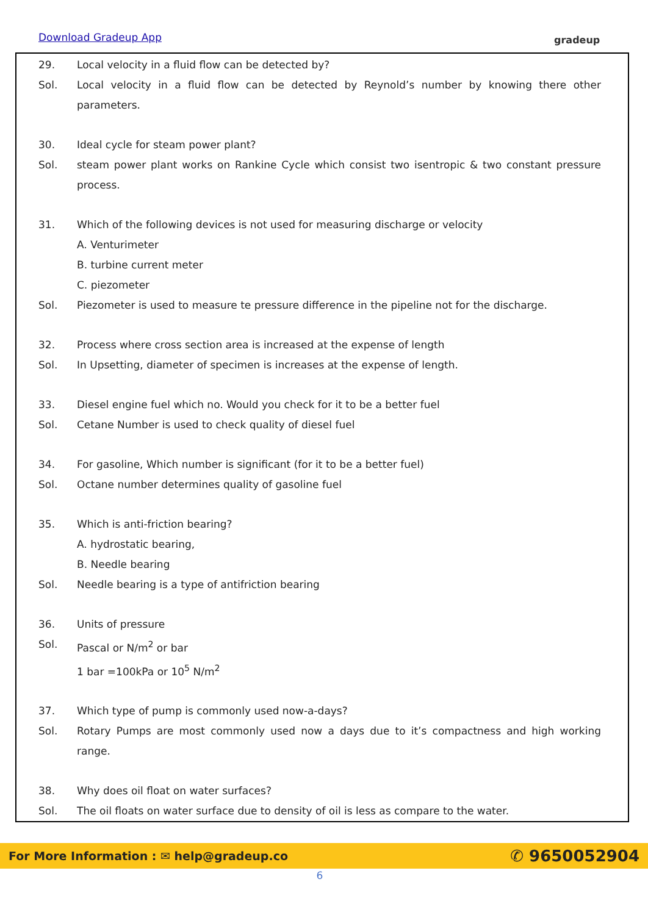Download Gradeup App gradeup
29. Local velocity in a fluid flow can be detected by?
Sol. Local velocity in a fluid flow can be detected by Reynold’s number by knowing there other parameters.
30. Ideal cycle for steam power plant?
Sol. steam power plant works on Rankine Cycle which consist two isentropic & two constant pressure process.
31. Which of the following devices is not used for measuring discharge or velocity
A. Venturimeter
B. turbine current meter
C. piezometer
Sol. Piezometer is used to measure te pressure difference in the pipeline not for the discharge.
32. Process where cross section area is increased at the expense of length
Sol. In Upsetting, diameter of specimen is increases at the expense of length.
33. Diesel engine fuel which no. Would you check for it to be a better fuel
Sol. Cetane Number is used to check quality of diesel fuel
34. For gasoline, Which number is significant (for it to be a better fuel)
Sol. Octane number determines quality of gasoline fuel
35. Which is anti-friction bearing?
A. hydrostatic bearing,
B. Needle bearing
Sol. Needle bearing is a type of antifriction bearing
36. Units of pressure
Sol. Pascal or N/m<sup>2</sup> or bar
1 bar =100kPa or 10<sup>5</sup> N/m<sup>2</sup>
37. Which type of pump is commonly used now-a-days?
Sol. Rotary Pumps are most commonly used now a days due to it’s compactness and high working range.
38. Why does oil float on water surfaces?
Sol. The oil floats on water surface due to density of oil is less as compare to the water.
For More Information : ✉ help@gradeup.co ✆ 9650052904
6